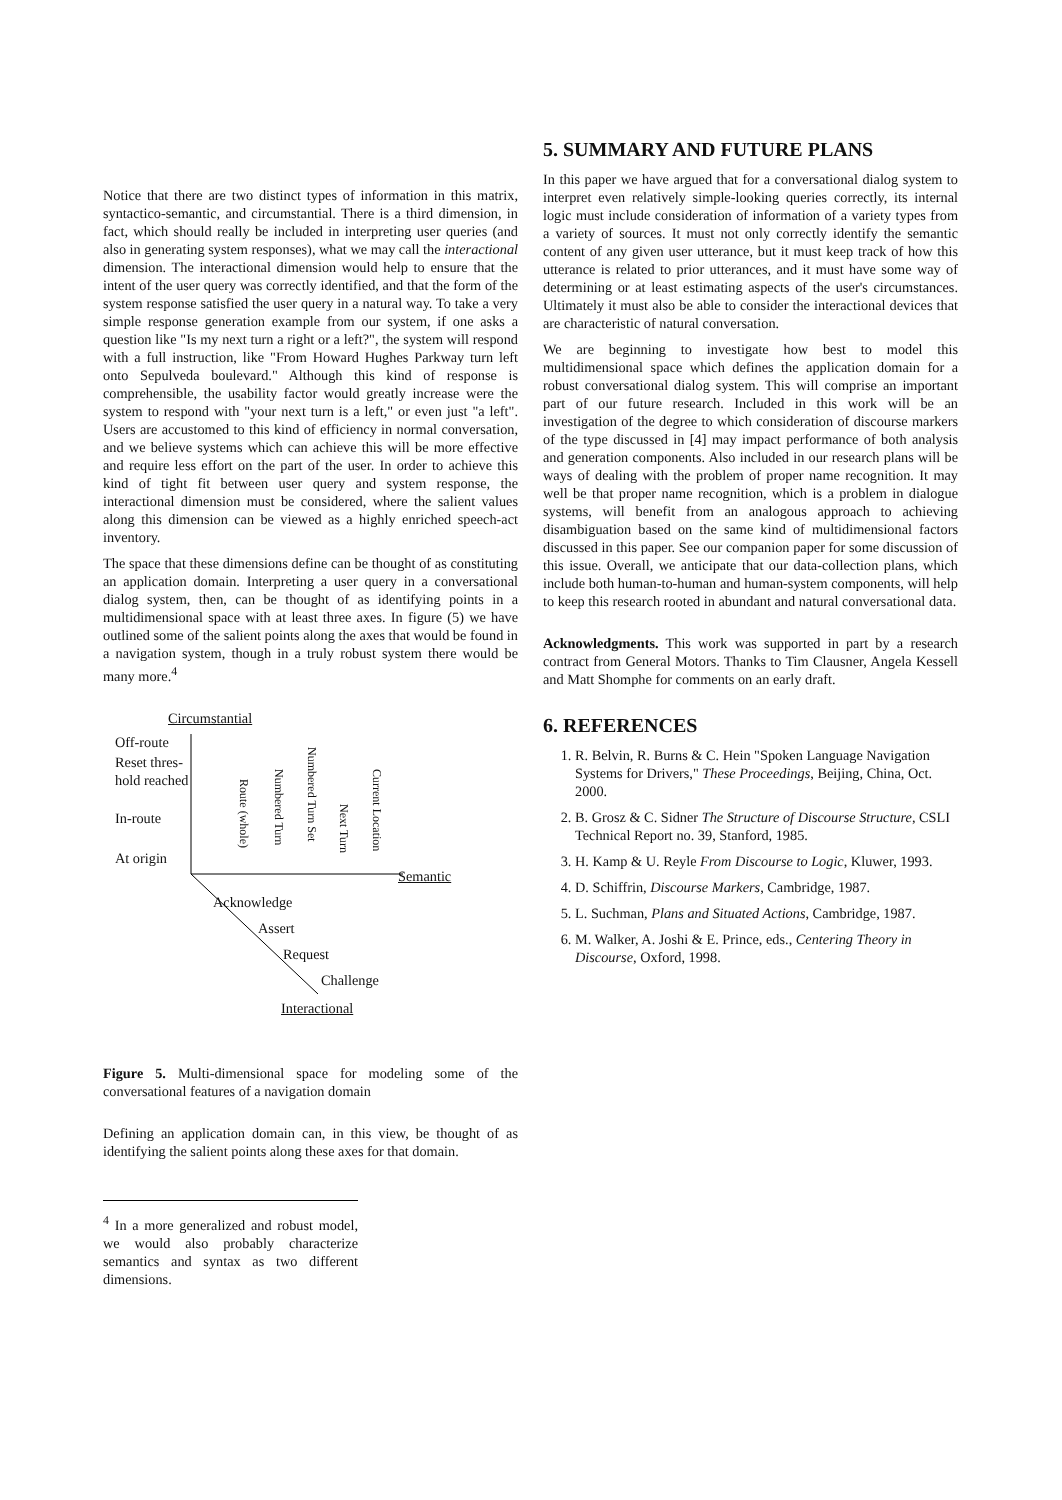Notice that there are two distinct types of information in this matrix, syntactico-semantic, and circumstantial. There is a third dimension, in fact, which should really be included in interpreting user queries (and also in generating system responses), what we may call the interactional dimension. The interactional dimension would help to ensure that the intent of the user query was correctly identified, and that the form of the system response satisfied the user query in a natural way. To take a very simple response generation example from our system, if one asks a question like "Is my next turn a right or a left?", the system will respond with a full instruction, like "From Howard Hughes Parkway turn left onto Sepulveda boulevard." Although this kind of response is comprehensible, the usability factor would greatly increase were the system to respond with "your next turn is a left," or even just "a left". Users are accustomed to this kind of efficiency in normal conversation, and we believe systems which can achieve this will be more effective and require less effort on the part of the user. In order to achieve this kind of tight fit between user query and system response, the interactional dimension must be considered, where the salient values along this dimension can be viewed as a highly enriched speech-act inventory.
The space that these dimensions define can be thought of as constituting an application domain. Interpreting a user query in a conversational dialog system, then, can be thought of as identifying points in a multidimensional space with at least three axes. In figure (5) we have outlined some of the salient points along the axes that would be found in a navigation system, though in a truly robust system there would be many more.<sup>4</sup>
Circumstantial
Off-route
Reset thres-
hold reached
In-route
At origin
Route (whole)
Numbered Turn
Numbered Turn Set
Next Turn
Current Location
Semantic
Acknowledge
Assert
Request
Challenge
Interactional
Figure 5. Multi-dimensional space for modeling some of the conversational features of a navigation domain
Defining an application domain can, in this view, be thought of as identifying the salient points along these axes for that domain.
<sup>4</sup> In a more generalized and robust model, we would also probably characterize semantics and syntax as two different dimensions.
5. SUMMARY AND FUTURE PLANS
In this paper we have argued that for a conversational dialog system to interpret even relatively simple-looking queries correctly, its internal logic must include consideration of information of a variety types from a variety of sources. It must not only correctly identify the semantic content of any given user utterance, but it must keep track of how this utterance is related to prior utterances, and it must have some way of determining or at least estimating aspects of the user's circumstances. Ultimately it must also be able to consider the interactional devices that are characteristic of natural conversation.
We are beginning to investigate how best to model this multidimensional space which defines the application domain for a robust conversational dialog system. This will comprise an important part of our future research. Included in this work will be an investigation of the degree to which consideration of discourse markers of the type discussed in [4] may impact performance of both analysis and generation components. Also included in our research plans will be ways of dealing with the problem of proper name recognition. It may well be that proper name recognition, which is a problem in dialogue systems, will benefit from an analogous approach to achieving disambiguation based on the same kind of multidimensional factors discussed in this paper. See our companion paper for some discussion of this issue. Overall, we anticipate that our data-collection plans, which include both human-to-human and human-system components, will help to keep this research rooted in abundant and natural conversational data.
Acknowledgments. This work was supported in part by a research contract from General Motors. Thanks to Tim Clausner, Angela Kessell and Matt Shomphe for comments on an early draft.
6. REFERENCES
1. R. Belvin, R. Burns & C. Hein "Spoken Language Navigation Systems for Drivers," These Proceedings, Beijing, China, Oct. 2000.
2. B. Grosz & C. Sidner The Structure of Discourse Structure, CSLI Technical Report no. 39, Stanford, 1985.
3. H. Kamp & U. Reyle From Discourse to Logic, Kluwer, 1993.
4. D. Schiffrin, Discourse Markers, Cambridge, 1987.
5. L. Suchman, Plans and Situated Actions, Cambridge, 1987.
6. M. Walker, A. Joshi & E. Prince, eds., Centering Theory in Discourse, Oxford, 1998.